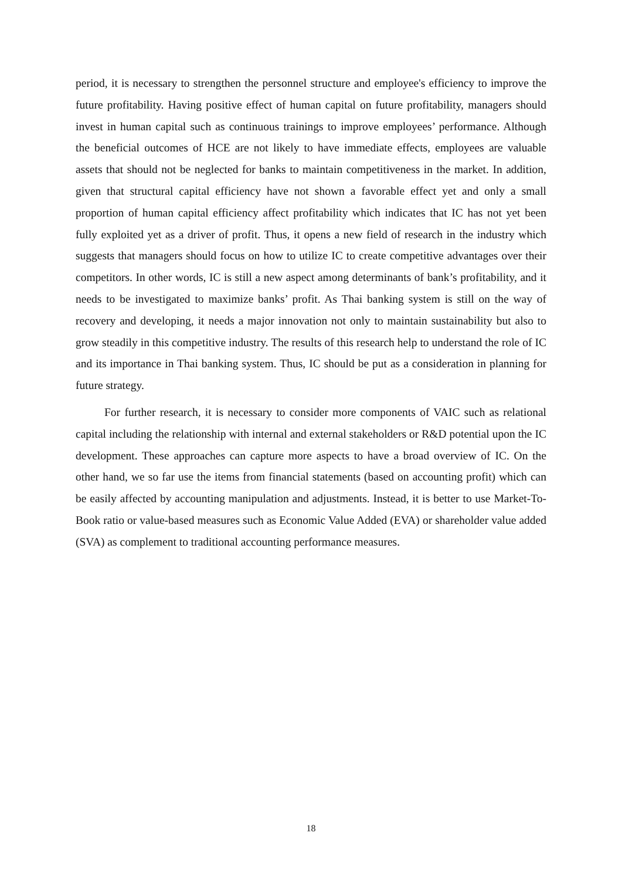period, it is necessary to strengthen the personnel structure and employee's efficiency to improve the future profitability. Having positive effect of human capital on future profitability, managers should invest in human capital such as continuous trainings to improve employees’ performance. Although the beneficial outcomes of HCE are not likely to have immediate effects, employees are valuable assets that should not be neglected for banks to maintain competitiveness in the market. In addition, given that structural capital efficiency have not shown a favorable effect yet and only a small proportion of human capital efficiency affect profitability which indicates that IC has not yet been fully exploited yet as a driver of profit. Thus, it opens a new field of research in the industry which suggests that managers should focus on how to utilize IC to create competitive advantages over their competitors. In other words, IC is still a new aspect among determinants of bank’s profitability, and it needs to be investigated to maximize banks’ profit. As Thai banking system is still on the way of recovery and developing, it needs a major innovation not only to maintain sustainability but also to grow steadily in this competitive industry. The results of this research help to understand the role of IC and its importance in Thai banking system. Thus, IC should be put as a consideration in planning for future strategy.
For further research, it is necessary to consider more components of VAIC such as relational capital including the relationship with internal and external stakeholders or R&D potential upon the IC development. These approaches can capture more aspects to have a broad overview of IC. On the other hand, we so far use the items from financial statements (based on accounting profit) which can be easily affected by accounting manipulation and adjustments. Instead, it is better to use Market-To-Book ratio or value-based measures such as Economic Value Added (EVA) or shareholder value added (SVA) as complement to traditional accounting performance measures.
18